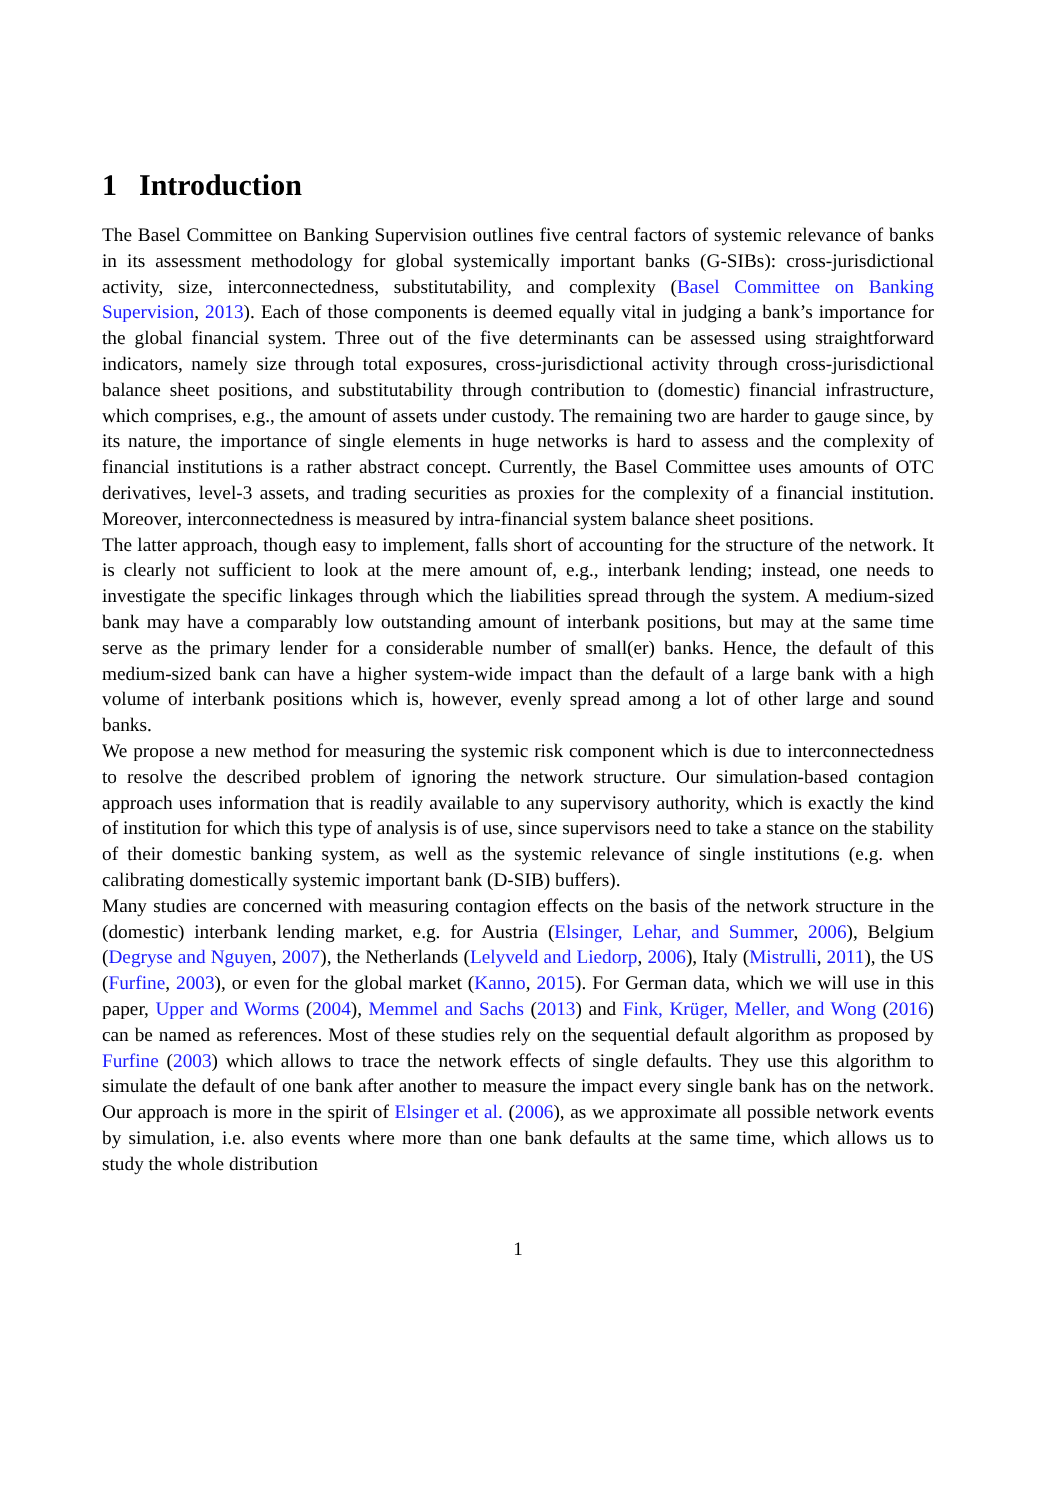1 Introduction
The Basel Committee on Banking Supervision outlines five central factors of systemic relevance of banks in its assessment methodology for global systemically important banks (G-SIBs): cross-jurisdictional activity, size, interconnectedness, substitutability, and complexity (Basel Committee on Banking Supervision, 2013). Each of those components is deemed equally vital in judging a bank’s importance for the global financial system. Three out of the five determinants can be assessed using straightforward indicators, namely size through total exposures, cross-jurisdictional activity through cross-jurisdictional balance sheet positions, and substitutability through contribution to (domestic) financial infrastructure, which comprises, e.g., the amount of assets under custody. The remaining two are harder to gauge since, by its nature, the importance of single elements in huge networks is hard to assess and the complexity of financial institutions is a rather abstract concept. Currently, the Basel Committee uses amounts of OTC derivatives, level-3 assets, and trading securities as proxies for the complexity of a financial institution. Moreover, interconnectedness is measured by intra-financial system balance sheet positions.
The latter approach, though easy to implement, falls short of accounting for the structure of the network. It is clearly not sufficient to look at the mere amount of, e.g., interbank lending; instead, one needs to investigate the specific linkages through which the liabilities spread through the system. A medium-sized bank may have a comparably low outstanding amount of interbank positions, but may at the same time serve as the primary lender for a considerable number of small(er) banks. Hence, the default of this medium-sized bank can have a higher system-wide impact than the default of a large bank with a high volume of interbank positions which is, however, evenly spread among a lot of other large and sound banks.
We propose a new method for measuring the systemic risk component which is due to interconnectedness to resolve the described problem of ignoring the network structure. Our simulation-based contagion approach uses information that is readily available to any supervisory authority, which is exactly the kind of institution for which this type of analysis is of use, since supervisors need to take a stance on the stability of their domestic banking system, as well as the systemic relevance of single institutions (e.g. when calibrating domestically systemic important bank (D-SIB) buffers).
Many studies are concerned with measuring contagion effects on the basis of the network structure in the (domestic) interbank lending market, e.g. for Austria (Elsinger, Lehar, and Summer, 2006), Belgium (Degryse and Nguyen, 2007), the Netherlands (Lelyveld and Liedorp, 2006), Italy (Mistrulli, 2011), the US (Furfine, 2003), or even for the global market (Kanno, 2015). For German data, which we will use in this paper, Upper and Worms (2004), Memmel and Sachs (2013) and Fink, Krüger, Meller, and Wong (2016) can be named as references. Most of these studies rely on the sequential default algorithm as proposed by Furfine (2003) which allows to trace the network effects of single defaults. They use this algorithm to simulate the default of one bank after another to measure the impact every single bank has on the network. Our approach is more in the spirit of Elsinger et al. (2006), as we approximate all possible network events by simulation, i.e. also events where more than one bank defaults at the same time, which allows us to study the whole distribution
1